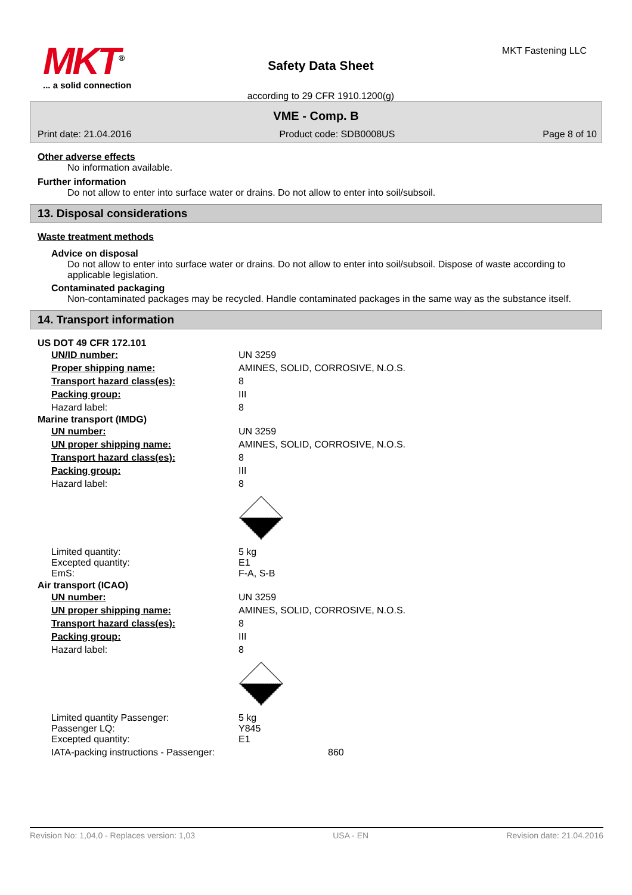MKT<sup>®</sup>
... a solid connection
Safety Data Sheet
according to 29 CFR 1910.1200(g)
MKT Fastening LLC
VME - Comp. B
Print date: 21.04.2016 Product code: SDB0008US Page 8 of 10
Other adverse effects
No information available.
Further information
Do not allow to enter into surface water or drains. Do not allow to enter into soil/subsoil.
13. Disposal considerations
Waste treatment methods
Advice on disposal
Do not allow to enter into surface water or drains. Do not allow to enter into soil/subsoil. Dispose of waste according to applicable legislation.
Contaminated packaging
Non-contaminated packages may be recycled. Handle contaminated packages in the same way as the substance itself.
14. Transport information
US DOT 49 CFR 172.101
| UN/ID number: | UN 3259 |
| Proper shipping name: | AMINES, SOLID, CORROSIVE, N.O.S. |
| Transport hazard class(es): | 8 |
| Packing group: | III |
| Hazard label: | 8 |
Marine transport (IMDG)
| UN number: | UN 3259 |
| UN proper shipping name: | AMINES, SOLID, CORROSIVE, N.O.S. |
| Transport hazard class(es): | 8 |
| Packing group: | III |
| Hazard label: | 8 |
| Limited quantity: Excepted quantity: EmS: | 5 kg E1 F-A, S-B |
Air transport (ICAO)
| UN number: | UN 3259 |
| UN proper shipping name: | AMINES, SOLID, CORROSIVE, N.O.S. |
| Transport hazard class(es): | 8 |
| Packing group: | III |
| Hazard label: | 8 |
| Limited quantity Passenger: Passenger LQ: Excepted quantity: | 5 kg Y845 E1 |
| IATA-packing instructions - Passenger: | 860 |
Revision No: 1,04,0 - Replaces version: 1,03 USA - EN Revision date: 21.04.2016